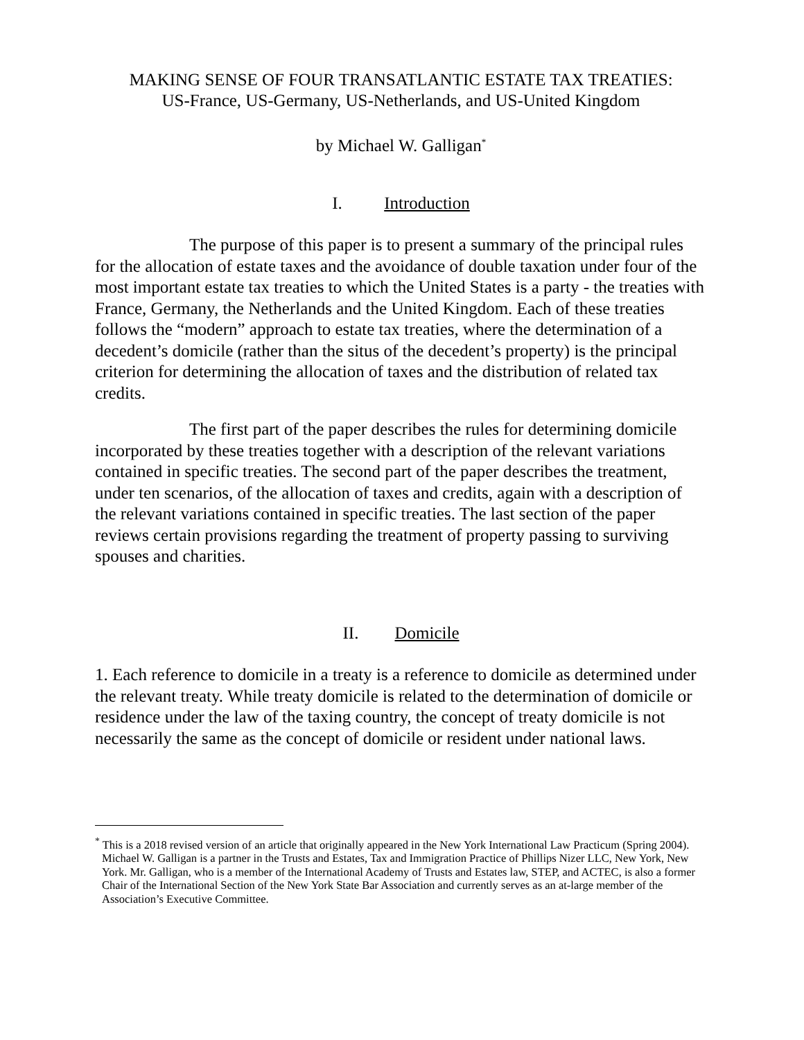MAKING SENSE OF FOUR TRANSATLANTIC ESTATE TAX TREATIES:
US-France, US-Germany, US-Netherlands, and US-United Kingdom
by Michael W. Galligan<sup>*</sup>
I. Introduction
The purpose of this paper is to present a summary of the principal rules for the allocation of estate taxes and the avoidance of double taxation under four of the most important estate tax treaties to which the United States is a party - the treaties with France, Germany, the Netherlands and the United Kingdom. Each of these treaties follows the “modern” approach to estate tax treaties, where the determination of a decedent’s domicile (rather than the situs of the decedent’s property) is the principal criterion for determining the allocation of taxes and the distribution of related tax credits.
The first part of the paper describes the rules for determining domicile incorporated by these treaties together with a description of the relevant variations contained in specific treaties. The second part of the paper describes the treatment, under ten scenarios, of the allocation of taxes and credits, again with a description of the relevant variations contained in specific treaties. The last section of the paper reviews certain provisions regarding the treatment of property passing to surviving spouses and charities.
II. Domicile
1. Each reference to domicile in a treaty is a reference to domicile as determined under the relevant treaty. While treaty domicile is related to the determination of domicile or residence under the law of the taxing country, the concept of treaty domicile is not necessarily the same as the concept of domicile or resident under national laws.
<sup>*</sup> This is a 2018 revised version of an article that originally appeared in the New York International Law Practicum (Spring 2004). Michael W. Galligan is a partner in the Trusts and Estates, Tax and Immigration Practice of Phillips Nizer LLC, New York, New York. Mr. Galligan, who is a member of the International Academy of Trusts and Estates law, STEP, and ACTEC, is also a former Chair of the International Section of the New York State Bar Association and currently serves as an at-large member of the Association’s Executive Committee.